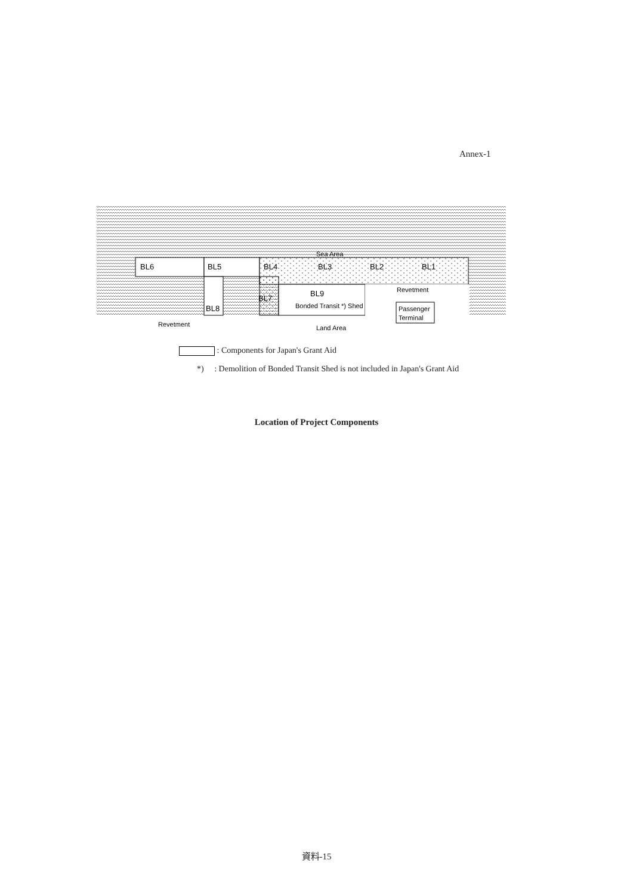Annex-1
Sea Area
BL6
BL5
BL4
BL3
BL2
BL1
BL8
BL7
BL9
Bonded Transit *) Shed
Passenger
Terminal
Revetment
Revetment
Land Area
: Components for Japan's Grant Aid
*) : Demolition of Bonded Transit Shed is not included in Japan's Grant Aid
Location of Project Components
資料-15